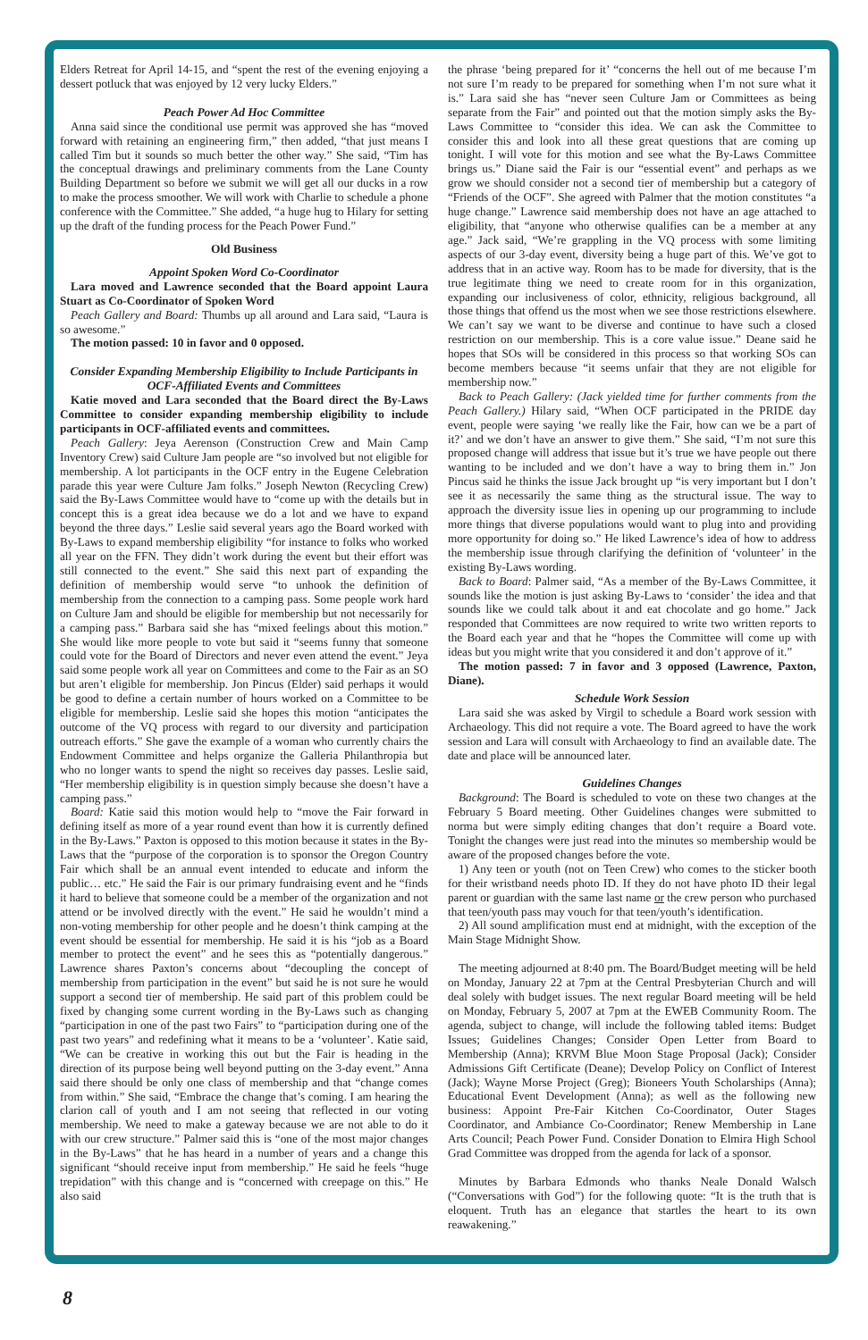Elders Retreat for April 14-15, and “spent the rest of the evening enjoying a dessert potluck that was enjoyed by 12 very lucky Elders.”
Peach Power Ad Hoc Committee
Anna said since the conditional use permit was approved she has “moved forward with retaining an engineering firm,” then added, “that just means I called Tim but it sounds so much better the other way.” She said, “Tim has the conceptual drawings and preliminary comments from the Lane County Building Department so before we submit we will get all our ducks in a row to make the process smoother. We will work with Charlie to schedule a phone conference with the Committee.” She added, “a huge hug to Hilary for setting up the draft of the funding process for the Peach Power Fund.”
Old Business
Appoint Spoken Word Co-Coordinator
Lara moved and Lawrence seconded that the Board appoint Laura Stuart as Co-Coordinator of Spoken Word
Peach Gallery and Board: Thumbs up all around and Lara said, “Laura is so awesome.”
The motion passed: 10 in favor and 0 opposed.
Consider Expanding Membership Eligibility to Include Participants in OCF-Affiliated Events and Committees
Katie moved and Lara seconded that the Board direct the By-Laws Committee to consider expanding membership eligibility to include participants in OCF-affiliated events and committees.
Peach Gallery: Jeya Aerenson (Construction Crew and Main Camp Inventory Crew) said Culture Jam people are “so involved but not eligible for membership. A lot participants in the OCF entry in the Eugene Celebration parade this year were Culture Jam folks.” Joseph Newton (Recycling Crew) said the By-Laws Committee would have to “come up with the details but in concept this is a great idea because we do a lot and we have to expand beyond the three days.” Leslie said several years ago the Board worked with By-Laws to expand membership eligibility “for instance to folks who worked all year on the FFN. They didn’t work during the event but their effort was still connected to the event.” She said this next part of expanding the definition of membership would serve “to unhook the definition of membership from the connection to a camping pass. Some people work hard on Culture Jam and should be eligible for membership but not necessarily for a camping pass.” Barbara said she has “mixed feelings about this motion.” She would like more people to vote but said it “seems funny that someone could vote for the Board of Directors and never even attend the event.” Jeya said some people work all year on Committees and come to the Fair as an SO but aren’t eligible for membership. Jon Pincus (Elder) said perhaps it would be good to define a certain number of hours worked on a Committee to be eligible for membership. Leslie said she hopes this motion “anticipates the outcome of the VQ process with regard to our diversity and participation outreach efforts.” She gave the example of a woman who currently chairs the Endowment Committee and helps organize the Galleria Philanthropia but who no longer wants to spend the night so receives day passes. Leslie said, “Her membership eligibility is in question simply because she doesn’t have a camping pass.”
Board: Katie said this motion would help to “move the Fair forward in defining itself as more of a year round event than how it is currently defined in the By-Laws.” Paxton is opposed to this motion because it states in the By-Laws that the “purpose of the corporation is to sponsor the Oregon Country Fair which shall be an annual event intended to educate and inform the public… etc.” He said the Fair is our primary fundraising event and he “finds it hard to believe that someone could be a member of the organization and not attend or be involved directly with the event.” He said he wouldn’t mind a non-voting membership for other people and he doesn’t think camping at the event should be essential for membership. He said it is his “job as a Board member to protect the event” and he sees this as “potentially dangerous.” Lawrence shares Paxton’s concerns about “decoupling the concept of membership from participation in the event” but said he is not sure he would support a second tier of membership. He said part of this problem could be fixed by changing some current wording in the By-Laws such as changing “participation in one of the past two Fairs” to “participation during one of the past two years” and redefining what it means to be a ‘volunteer’. Katie said, “We can be creative in working this out but the Fair is heading in the direction of its purpose being well beyond putting on the 3-day event.” Anna said there should be only one class of membership and that “change comes from within.” She said, “Embrace the change that’s coming. I am hearing the clarion call of youth and I am not seeing that reflected in our voting membership. We need to make a gateway because we are not able to do it with our crew structure.” Palmer said this is “one of the most major changes in the By-Laws” that he has heard in a number of years and a change this significant “should receive input from membership.” He said he feels “huge trepidation” with this change and is “concerned with creepage on this.” He also said
the phrase ‘being prepared for it’ “concerns the hell out of me because I’m not sure I’m ready to be prepared for something when I’m not sure what it is.” Lara said she has “never seen Culture Jam or Committees as being separate from the Fair” and pointed out that the motion simply asks the By-Laws Committee to “consider this idea. We can ask the Committee to consider this and look into all these great questions that are coming up tonight. I will vote for this motion and see what the By-Laws Committee brings us.” Diane said the Fair is our “essential event” and perhaps as we grow we should consider not a second tier of membership but a category of “Friends of the OCF”. She agreed with Palmer that the motion constitutes “a huge change.” Lawrence said membership does not have an age attached to eligibility, that “anyone who otherwise qualifies can be a member at any age.” Jack said, “We’re grappling in the VQ process with some limiting aspects of our 3-day event, diversity being a huge part of this. We’ve got to address that in an active way. Room has to be made for diversity, that is the true legitimate thing we need to create room for in this organization, expanding our inclusiveness of color, ethnicity, religious background, all those things that offend us the most when we see those restrictions elsewhere. We can’t say we want to be diverse and continue to have such a closed restriction on our membership. This is a core value issue.” Deane said he hopes that SOs will be considered in this process so that working SOs can become members because “it seems unfair that they are not eligible for membership now.”
Back to Peach Gallery: (Jack yielded time for further comments from the Peach Gallery.) Hilary said, “When OCF participated in the PRIDE day event, people were saying ‘we really like the Fair, how can we be a part of it?’ and we don’t have an answer to give them.” She said, “I’m not sure this proposed change will address that issue but it’s true we have people out there wanting to be included and we don’t have a way to bring them in.” Jon Pincus said he thinks the issue Jack brought up “is very important but I don’t see it as necessarily the same thing as the structural issue. The way to approach the diversity issue lies in opening up our programming to include more things that diverse populations would want to plug into and providing more opportunity for doing so.” He liked Lawrence’s idea of how to address the membership issue through clarifying the definition of ‘volunteer’ in the existing By-Laws wording.
Back to Board: Palmer said, “As a member of the By-Laws Committee, it sounds like the motion is just asking By-Laws to ‘consider’ the idea and that sounds like we could talk about it and eat chocolate and go home.” Jack responded that Committees are now required to write two written reports to the Board each year and that he “hopes the Committee will come up with ideas but you might write that you considered it and don’t approve of it.”
The motion passed: 7 in favor and 3 opposed (Lawrence, Paxton, Diane).
Schedule Work Session
Lara said she was asked by Virgil to schedule a Board work session with Archaeology. This did not require a vote. The Board agreed to have the work session and Lara will consult with Archaeology to find an available date. The date and place will be announced later.
Guidelines Changes
Background: The Board is scheduled to vote on these two changes at the February 5 Board meeting. Other Guidelines changes were submitted to norma but were simply editing changes that don’t require a Board vote. Tonight the changes were just read into the minutes so membership would be aware of the proposed changes before the vote.
1) Any teen or youth (not on Teen Crew) who comes to the sticker booth for their wristband needs photo ID. If they do not have photo ID their legal parent or guardian with the same last name or the crew person who purchased that teen/youth pass may vouch for that teen/youth’s identification.
2) All sound amplification must end at midnight, with the exception of the Main Stage Midnight Show.
The meeting adjourned at 8:40 pm. The Board/Budget meeting will be held on Monday, January 22 at 7pm at the Central Presbyterian Church and will deal solely with budget issues. The next regular Board meeting will be held on Monday, February 5, 2007 at 7pm at the EWEB Community Room. The agenda, subject to change, will include the following tabled items: Budget Issues; Guidelines Changes; Consider Open Letter from Board to Membership (Anna); KRVM Blue Moon Stage Proposal (Jack); Consider Admissions Gift Certificate (Deane); Develop Policy on Conflict of Interest (Jack); Wayne Morse Project (Greg); Bioneers Youth Scholarships (Anna); Educational Event Development (Anna); as well as the following new business: Appoint Pre-Fair Kitchen Co-Coordinator, Outer Stages Coordinator, and Ambiance Co-Coordinator; Renew Membership in Lane Arts Council; Peach Power Fund. Consider Donation to Elmira High School Grad Committee was dropped from the agenda for lack of a sponsor.
Minutes by Barbara Edmonds who thanks Neale Donald Walsch (“Conversations with God”) for the following quote: “It is the truth that is eloquent. Truth has an elegance that startles the heart to its own reawakening.”
8